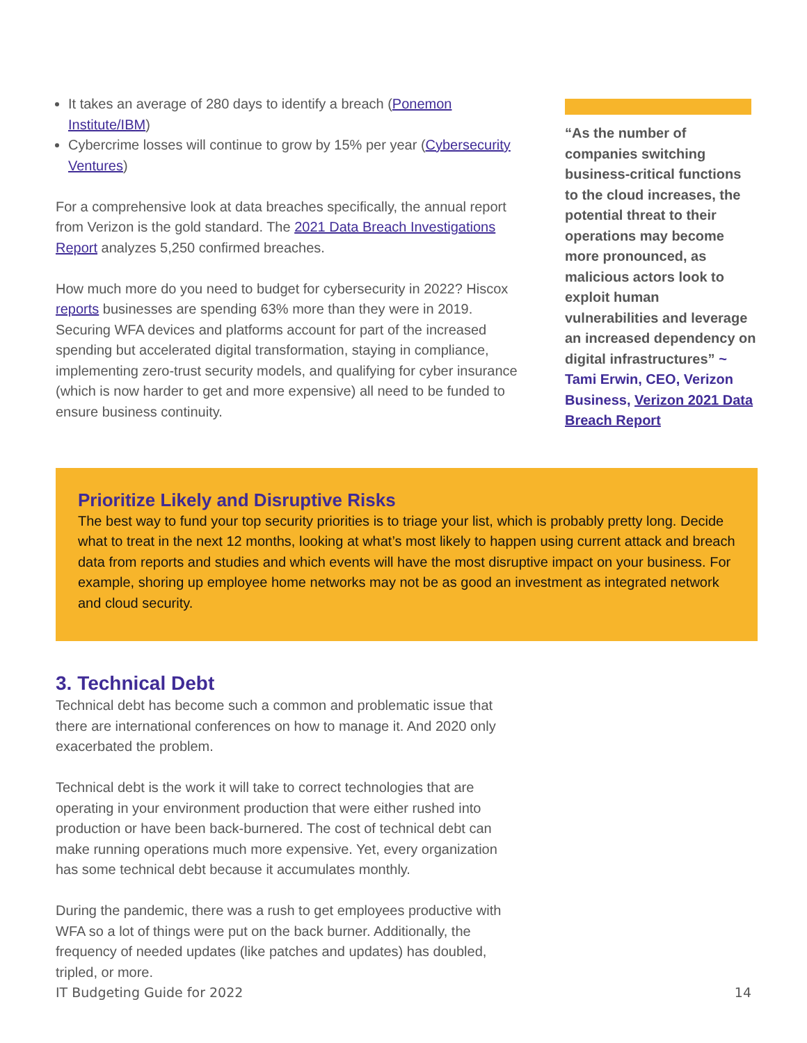It takes an average of 280 days to identify a breach (Ponemon Institute/IBM)
Cybercrime losses will continue to grow by 15% per year (Cybersecurity Ventures)
For a comprehensive look at data breaches specifically, the annual report from Verizon is the gold standard. The 2021 Data Breach Investigations Report analyzes 5,250 confirmed breaches.
How much more do you need to budget for cybersecurity in 2022? Hiscox reports businesses are spending 63% more than they were in 2019. Securing WFA devices and platforms account for part of the increased spending but accelerated digital transformation, staying in compliance, implementing zero-trust security models, and qualifying for cyber insurance (which is now harder to get and more expensive) all need to be funded to ensure business continuity.
“As the number of companies switching business-critical functions to the cloud increases, the potential threat to their operations may become more pronounced, as malicious actors look to exploit human vulnerabilities and leverage an increased dependency on digital infrastructures” ~ Tami Erwin, CEO, Verizon Business, Verizon 2021 Data Breach Report
Prioritize Likely and Disruptive Risks
The best way to fund your top security priorities is to triage your list, which is probably pretty long. Decide what to treat in the next 12 months, looking at what’s most likely to happen using current attack and breach data from reports and studies and which events will have the most disruptive impact on your business. For example, shoring up employee home networks may not be as good an investment as integrated network and cloud security.
3. Technical Debt
Technical debt has become such a common and problematic issue that there are international conferences on how to manage it. And 2020 only exacerbated the problem.
Technical debt is the work it will take to correct technologies that are operating in your environment production that were either rushed into production or have been back-burnered. The cost of technical debt can make running operations much more expensive. Yet, every organization has some technical debt because it accumulates monthly.
During the pandemic, there was a rush to get employees productive with WFA so a lot of things were put on the back burner. Additionally, the frequency of needed updates (like patches and updates) has doubled, tripled, or more.
IT Budgeting Guide for 2022 14